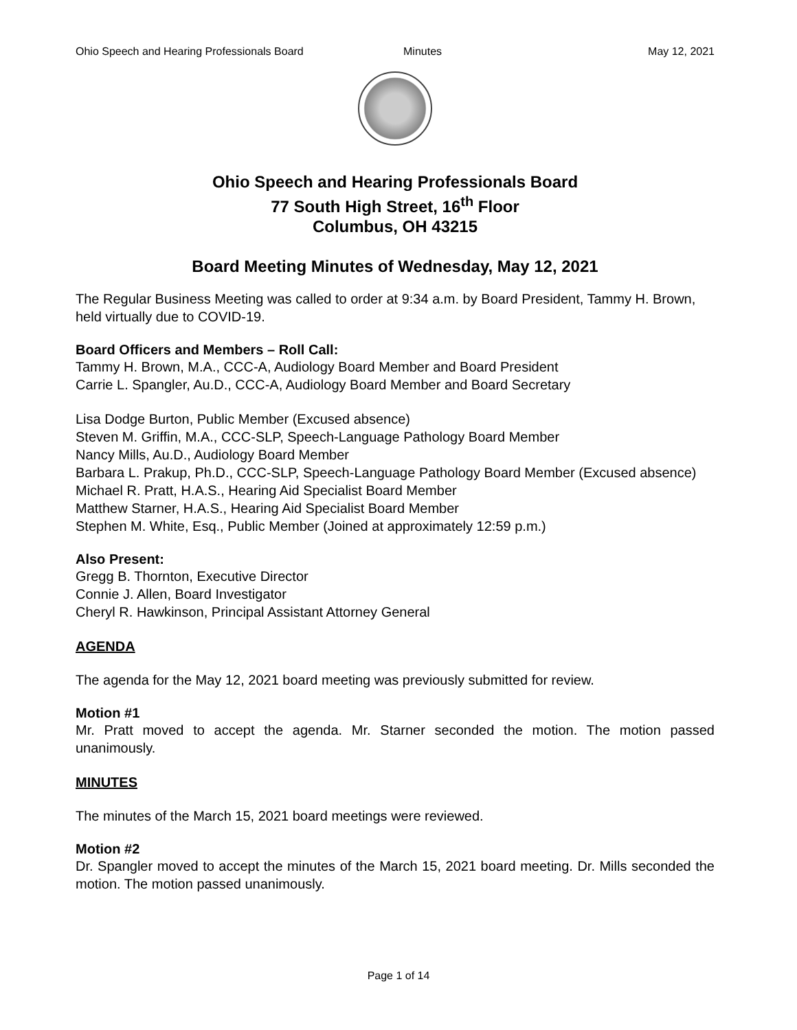Ohio Speech and Hearing Professionals Board Minutes May 12, 2021
Ohio Speech and Hearing Professionals Board
77 South High Street, 16<sup>th</sup> Floor
Columbus, OH 43215
Board Meeting Minutes of Wednesday, May 12, 2021
The Regular Business Meeting was called to order at 9:34 a.m. by Board President, Tammy H. Brown, held virtually due to COVID-19.
Board Officers and Members – Roll Call:
Tammy H. Brown, M.A., CCC-A, Audiology Board Member and Board President
Carrie L. Spangler, Au.D., CCC-A, Audiology Board Member and Board Secretary
Lisa Dodge Burton, Public Member (Excused absence)
Steven M. Griffin, M.A., CCC-SLP, Speech-Language Pathology Board Member
Nancy Mills, Au.D., Audiology Board Member
Barbara L. Prakup, Ph.D., CCC-SLP, Speech-Language Pathology Board Member (Excused absence)
Michael R. Pratt, H.A.S., Hearing Aid Specialist Board Member
Matthew Starner, H.A.S., Hearing Aid Specialist Board Member
Stephen M. White, Esq., Public Member (Joined at approximately 12:59 p.m.)
Also Present:
Gregg B. Thornton, Executive Director
Connie J. Allen, Board Investigator
Cheryl R. Hawkinson, Principal Assistant Attorney General
AGENDA
The agenda for the May 12, 2021 board meeting was previously submitted for review.
Motion #1
Mr. Pratt moved to accept the agenda. Mr. Starner seconded the motion. The motion passed unanimously.
MINUTES
The minutes of the March 15, 2021 board meetings were reviewed.
Motion #2
Dr. Spangler moved to accept the minutes of the March 15, 2021 board meeting. Dr. Mills seconded the motion. The motion passed unanimously.
Page 1 of 14